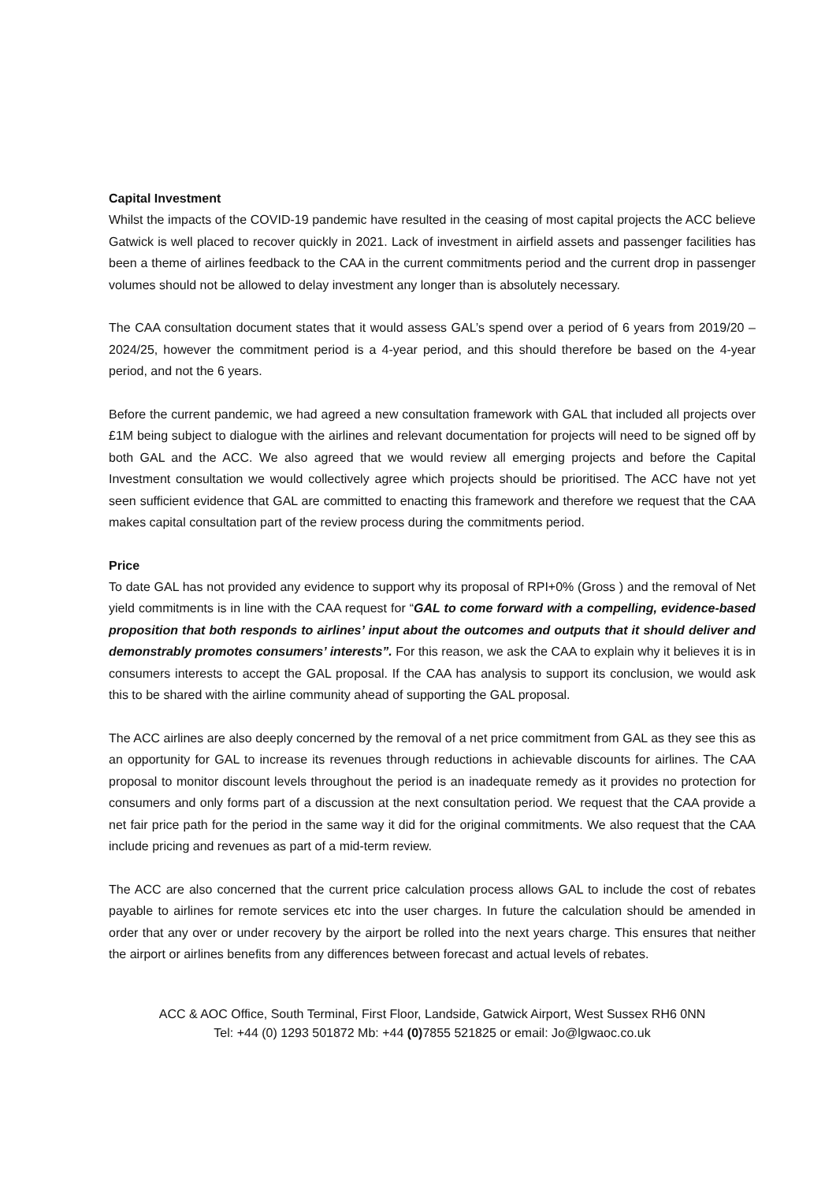Capital Investment
Whilst the impacts of the COVID-19 pandemic have resulted in the ceasing of most capital projects the ACC believe Gatwick is well placed to recover quickly in 2021. Lack of investment in airfield assets and passenger facilities has been a theme of airlines feedback to the CAA in the current commitments period and the current drop in passenger volumes should not be allowed to delay investment any longer than is absolutely necessary.
The CAA consultation document states that it would assess GAL’s spend over a period of 6 years from 2019/20 – 2024/25, however the commitment period is a 4-year period, and this should therefore be based on the 4-year period, and not the 6 years.
Before the current pandemic, we had agreed a new consultation framework with GAL that included all projects over £1M being subject to dialogue with the airlines and relevant documentation for projects will need to be signed off by both GAL and the ACC. We also agreed that we would review all emerging projects and before the Capital Investment consultation we would collectively agree which projects should be prioritised. The ACC have not yet seen sufficient evidence that GAL are committed to enacting this framework and therefore we request that the CAA makes capital consultation part of the review process during the commitments period.
Price
To date GAL has not provided any evidence to support why its proposal of RPI+0% (Gross ) and the removal of Net yield commitments is in line with the CAA request for “GAL to come forward with a compelling, evidence-based proposition that both responds to airlines’ input about the outcomes and outputs that it should deliver and demonstrably promotes consumers’ interests”. For this reason, we ask the CAA to explain why it believes it is in consumers interests to accept the GAL proposal. If the CAA has analysis to support its conclusion, we would ask this to be shared with the airline community ahead of supporting the GAL proposal.
The ACC airlines are also deeply concerned by the removal of a net price commitment from GAL as they see this as an opportunity for GAL to increase its revenues through reductions in achievable discounts for airlines. The CAA proposal to monitor discount levels throughout the period is an inadequate remedy as it provides no protection for consumers and only forms part of a discussion at the next consultation period. We request that the CAA provide a net fair price path for the period in the same way it did for the original commitments. We also request that the CAA include pricing and revenues as part of a mid-term review.
The ACC are also concerned that the current price calculation process allows GAL to include the cost of rebates payable to airlines for remote services etc into the user charges. In future the calculation should be amended in order that any over or under recovery by the airport be rolled into the next years charge. This ensures that neither the airport or airlines benefits from any differences between forecast and actual levels of rebates.
ACC & AOC Office, South Terminal, First Floor, Landside, Gatwick Airport, West Sussex RH6 0NN
Tel: +44 (0) 1293 501872 Mb: +44 (0) 7855 521825 or email: Jo@lgwaoc.co.uk